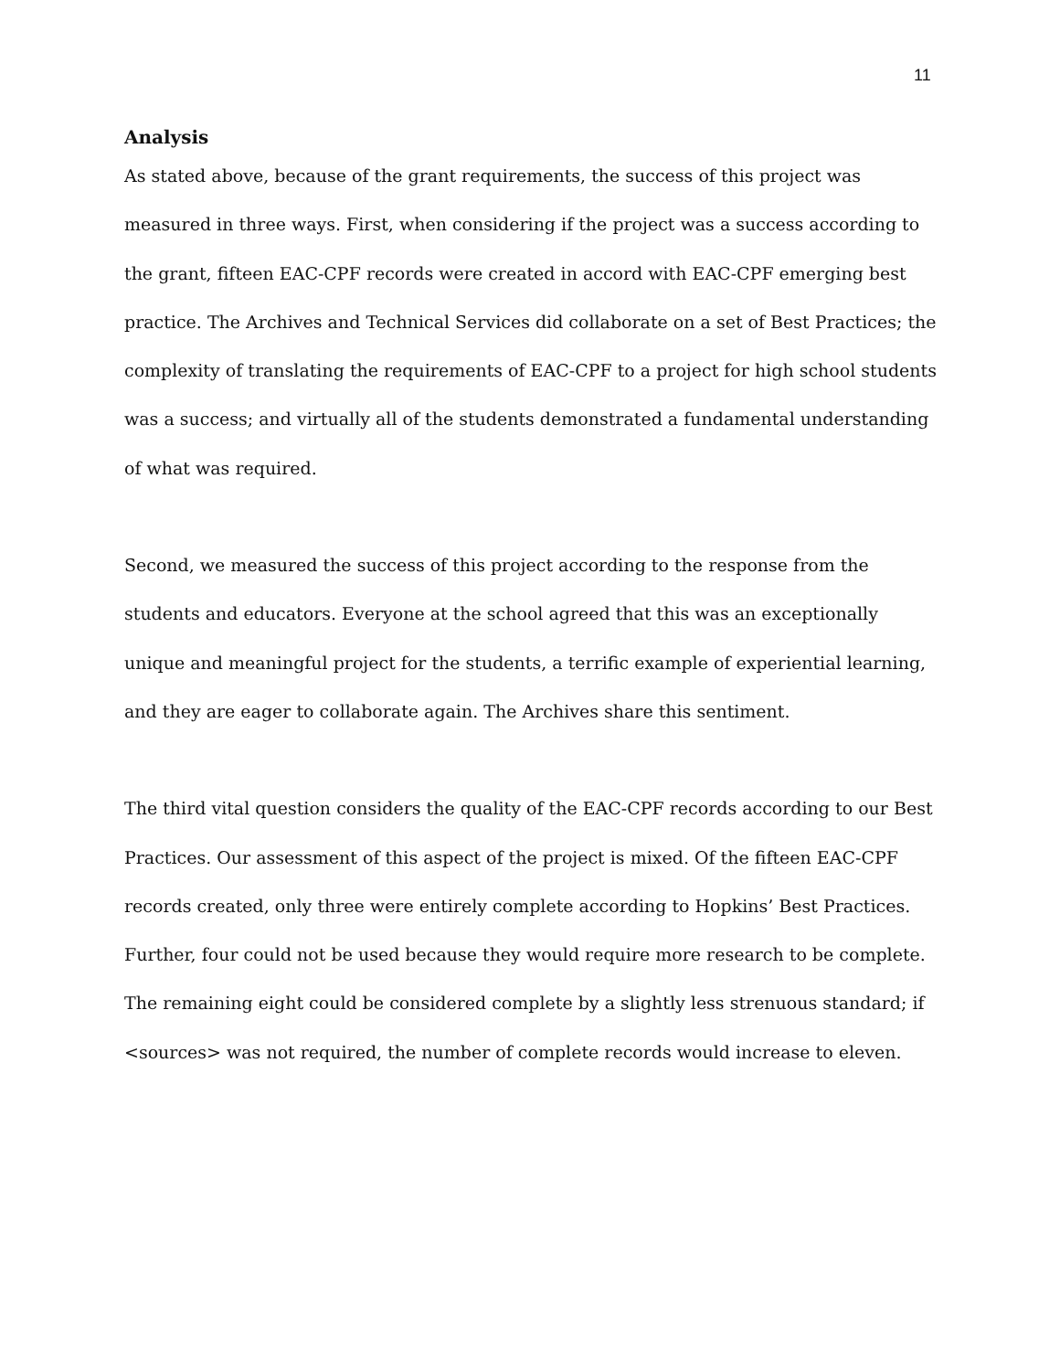11
Analysis
As stated above, because of the grant requirements, the success of this project was measured in three ways. First, when considering if the project was a success according to the grant, fifteen EAC-CPF records were created in accord with EAC-CPF emerging best practice. The Archives and Technical Services did collaborate on a set of Best Practices; the complexity of translating the requirements of EAC-CPF to a project for high school students was a success; and virtually all of the students demonstrated a fundamental understanding of what was required.
Second, we measured the success of this project according to the response from the students and educators. Everyone at the school agreed that this was an exceptionally unique and meaningful project for the students, a terrific example of experiential learning, and they are eager to collaborate again. The Archives share this sentiment.
The third vital question considers the quality of the EAC-CPF records according to our Best Practices. Our assessment of this aspect of the project is mixed. Of the fifteen EAC-CPF records created, only three were entirely complete according to Hopkins’ Best Practices. Further, four could not be used because they would require more research to be complete. The remaining eight could be considered complete by a slightly less strenuous standard; if <sources> was not required, the number of complete records would increase to eleven.